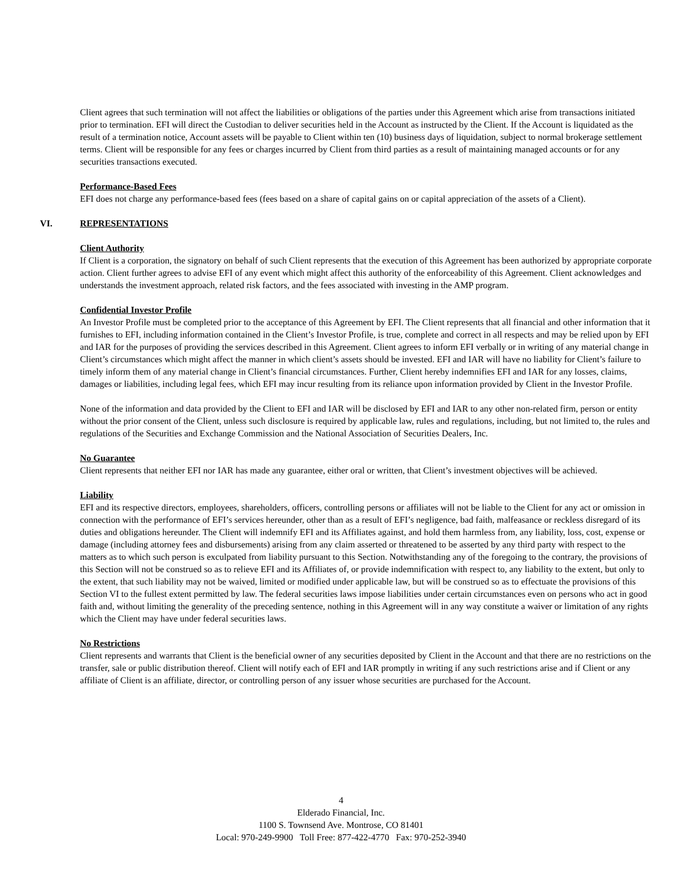Client agrees that such termination will not affect the liabilities or obligations of the parties under this Agreement which arise from transactions initiated prior to termination. EFI will direct the Custodian to deliver securities held in the Account as instructed by the Client. If the Account is liquidated as the result of a termination notice, Account assets will be payable to Client within ten (10) business days of liquidation, subject to normal brokerage settlement terms. Client will be responsible for any fees or charges incurred by Client from third parties as a result of maintaining managed accounts or for any securities transactions executed.
Performance-Based Fees
EFI does not charge any performance-based fees (fees based on a share of capital gains on or capital appreciation of the assets of a Client).
VI. REPRESENTATIONS
Client Authority
If Client is a corporation, the signatory on behalf of such Client represents that the execution of this Agreement has been authorized by appropriate corporate action. Client further agrees to advise EFI of any event which might affect this authority of the enforceability of this Agreement. Client acknowledges and understands the investment approach, related risk factors, and the fees associated with investing in the AMP program.
Confidential Investor Profile
An Investor Profile must be completed prior to the acceptance of this Agreement by EFI. The Client represents that all financial and other information that it furnishes to EFI, including information contained in the Client’s Investor Profile, is true, complete and correct in all respects and may be relied upon by EFI and IAR for the purposes of providing the services described in this Agreement. Client agrees to inform EFI verbally or in writing of any material change in Client’s circumstances which might affect the manner in which client’s assets should be invested. EFI and IAR will have no liability for Client’s failure to timely inform them of any material change in Client’s financial circumstances. Further, Client hereby indemnifies EFI and IAR for any losses, claims, damages or liabilities, including legal fees, which EFI may incur resulting from its reliance upon information provided by Client in the Investor Profile.
None of the information and data provided by the Client to EFI and IAR will be disclosed by EFI and IAR to any other non-related firm, person or entity without the prior consent of the Client, unless such disclosure is required by applicable law, rules and regulations, including, but not limited to, the rules and regulations of the Securities and Exchange Commission and the National Association of Securities Dealers, Inc.
No Guarantee
Client represents that neither EFI nor IAR has made any guarantee, either oral or written, that Client’s investment objectives will be achieved.
Liability
EFI and its respective directors, employees, shareholders, officers, controlling persons or affiliates will not be liable to the Client for any act or omission in connection with the performance of EFI’s services hereunder, other than as a result of EFI’s negligence, bad faith, malfeasance or reckless disregard of its duties and obligations hereunder. The Client will indemnify EFI and its Affiliates against, and hold them harmless from, any liability, loss, cost, expense or damage (including attorney fees and disbursements) arising from any claim asserted or threatened to be asserted by any third party with respect to the matters as to which such person is exculpated from liability pursuant to this Section. Notwithstanding any of the foregoing to the contrary, the provisions of this Section will not be construed so as to relieve EFI and its Affiliates of, or provide indemnification with respect to, any liability to the extent, but only to the extent, that such liability may not be waived, limited or modified under applicable law, but will be construed so as to effectuate the provisions of this Section VI to the fullest extent permitted by law. The federal securities laws impose liabilities under certain circumstances even on persons who act in good faith and, without limiting the generality of the preceding sentence, nothing in this Agreement will in any way constitute a waiver or limitation of any rights which the Client may have under federal securities laws.
No Restrictions
Client represents and warrants that Client is the beneficial owner of any securities deposited by Client in the Account and that there are no restrictions on the transfer, sale or public distribution thereof. Client will notify each of EFI and IAR promptly in writing if any such restrictions arise and if Client or any affiliate of Client is an affiliate, director, or controlling person of any issuer whose securities are purchased for the Account.
4
Elderado Financial, Inc.
1100 S. Townsend Ave. Montrose, CO 81401
Local: 970-249-9900 Toll Free: 877-422-4770 Fax: 970-252-3940